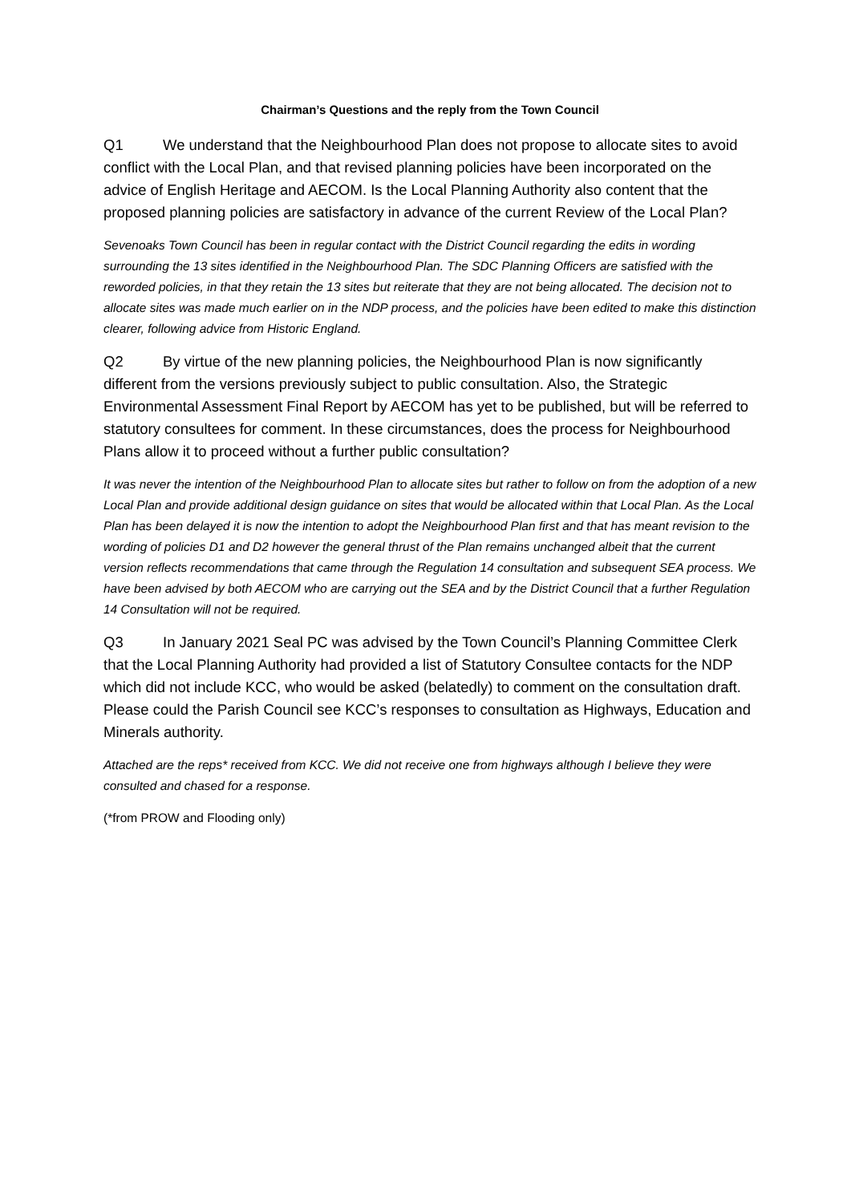Chairman’s Questions and the reply from the Town Council
Q1 We understand that the Neighbourhood Plan does not propose to allocate sites to avoid conflict with the Local Plan, and that revised planning policies have been incorporated on the advice of English Heritage and AECOM. Is the Local Planning Authority also content that the proposed planning policies are satisfactory in advance of the current Review of the Local Plan?
Sevenoaks Town Council has been in regular contact with the District Council regarding the edits in wording surrounding the 13 sites identified in the Neighbourhood Plan. The SDC Planning Officers are satisfied with the reworded policies, in that they retain the 13 sites but reiterate that they are not being allocated. The decision not to allocate sites was made much earlier on in the NDP process, and the policies have been edited to make this distinction clearer, following advice from Historic England.
Q2 By virtue of the new planning policies, the Neighbourhood Plan is now significantly different from the versions previously subject to public consultation. Also, the Strategic Environmental Assessment Final Report by AECOM has yet to be published, but will be referred to statutory consultees for comment. In these circumstances, does the process for Neighbourhood Plans allow it to proceed without a further public consultation?
It was never the intention of the Neighbourhood Plan to allocate sites but rather to follow on from the adoption of a new Local Plan and provide additional design guidance on sites that would be allocated within that Local Plan. As the Local Plan has been delayed it is now the intention to adopt the Neighbourhood Plan first and that has meant revision to the wording of policies D1 and D2 however the general thrust of the Plan remains unchanged albeit that the current version reflects recommendations that came through the Regulation 14 consultation and subsequent SEA process. We have been advised by both AECOM who are carrying out the SEA and by the District Council that a further Regulation 14 Consultation will not be required.
Q3 In January 2021 Seal PC was advised by the Town Council’s Planning Committee Clerk that the Local Planning Authority had provided a list of Statutory Consultee contacts for the NDP which did not include KCC, who would be asked (belatedly) to comment on the consultation draft. Please could the Parish Council see KCC’s responses to consultation as Highways, Education and Minerals authority.
Attached are the reps* received from KCC. We did not receive one from highways although I believe they were consulted and chased for a response.
(*from PROW and Flooding only)